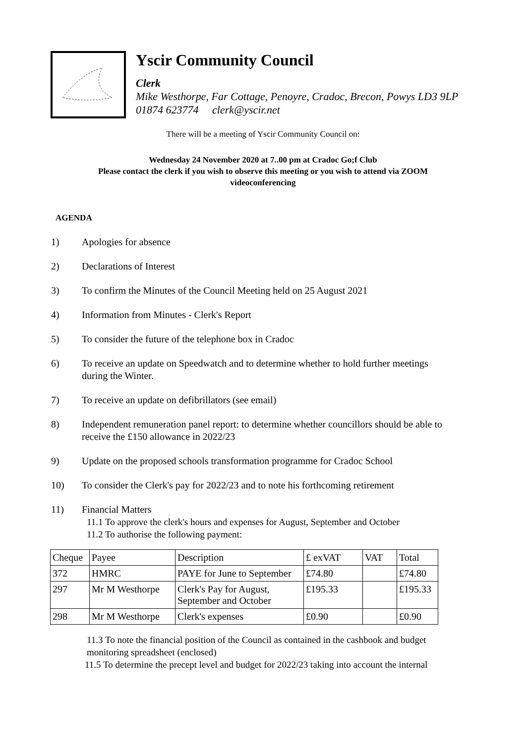Yscir Community Council
Clerk
Mike Westhorpe, Far Cottage, Penoyre, Cradoc, Brecon, Powys LD3 9LP
01874 623774 clerk@yscir.net
There will be a meeting of Yscir Community Council on:
Wednesday 24 November 2020 at 7..00 pm at Cradoc Go;f Club
Please contact the clerk if you wish to observe this meeting or you wish to attend via ZOOM
videoconferencing
AGENDA
1) Apologies for absence
2) Declarations of Interest
3) To confirm the Minutes of the Council Meeting held on 25 August 2021
4) Information from Minutes - Clerk's Report
5) To consider the future of the telephone box in Cradoc
6) To receive an update on Speedwatch and to determine whether to hold further meetings
during the Winter.
7) To receive an update on defibrillators (see email)
8) Independent remuneration panel report: to determine whether councillors should be able to
receive the £150 allowance in 2022/23
9) Update on the proposed schools transformation programme for Cradoc School
10) To consider the Clerk's pay for 2022/23 and to note his forthcoming retirement
11) Financial Matters
11.1 To approve the clerk's hours and expenses for August, September and October
11.2 To authorise the following payment:
| Cheque | Payee | Description | £ exVAT | VAT | Total |
| 372 | HMRC | PAYE for June to September | £74.80 | | £74.80 |
| 297 | Mr M Westhorpe | Clerk's Pay for August, September and October | £195.33 | | £195.33 |
| 298 | Mr M Westhorpe | Clerk's expenses | £0.90 | | £0.90 |
11.3 To note the financial position of the Council as contained in the cashbook and budget
monitoring spreadsheet (enclosed)
11.5 To determine the precept level and budget for 2022/23 taking into account the internal